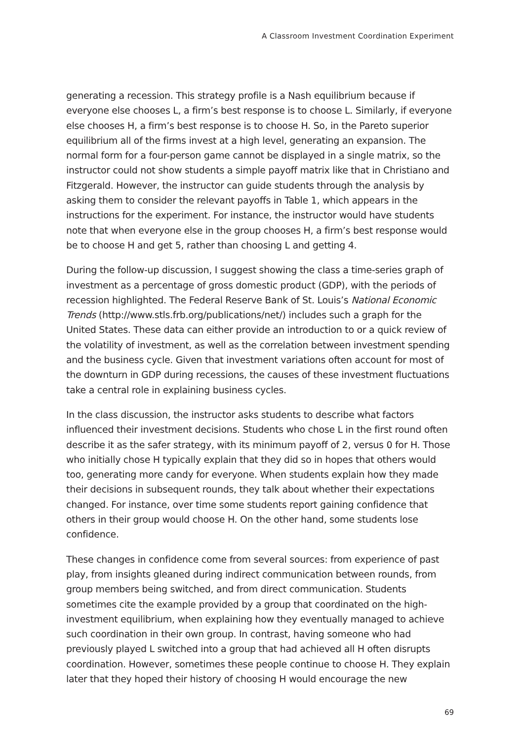A Classroom Investment Coordination Experiment
generating a recession. This strategy profile is a Nash equilibrium because if everyone else chooses L, a firm’s best response is to choose L. Similarly, if everyone else chooses H, a firm’s best response is to choose H. So, in the Pareto superior equilibrium all of the firms invest at a high level, generating an expansion. The normal form for a four-person game cannot be displayed in a single matrix, so the instructor could not show students a simple payoff matrix like that in Christiano and Fitzgerald. However, the instructor can guide students through the analysis by asking them to consider the relevant payoffs in Table 1, which appears in the instructions for the experiment. For instance, the instructor would have students note that when everyone else in the group chooses H, a firm’s best response would be to choose H and get 5, rather than choosing L and getting 4.
During the follow-up discussion, I suggest showing the class a time-series graph of investment as a percentage of gross domestic product (GDP), with the periods of recession highlighted. The Federal Reserve Bank of St. Louis’s National Economic Trends (http://www.stls.frb.org/publications/net/) includes such a graph for the United States. These data can either provide an introduction to or a quick review of the volatility of investment, as well as the correlation between investment spending and the business cycle. Given that investment variations often account for most of the downturn in GDP during recessions, the causes of these investment fluctuations take a central role in explaining business cycles.
In the class discussion, the instructor asks students to describe what factors influenced their investment decisions. Students who chose L in the first round often describe it as the safer strategy, with its minimum payoff of 2, versus 0 for H. Those who initially chose H typically explain that they did so in hopes that others would too, generating more candy for everyone. When students explain how they made their decisions in subsequent rounds, they talk about whether their expectations changed. For instance, over time some students report gaining confidence that others in their group would choose H. On the other hand, some students lose confidence.
These changes in confidence come from several sources: from experience of past play, from insights gleaned during indirect communication between rounds, from group members being switched, and from direct communication. Students sometimes cite the example provided by a group that coordinated on the high-investment equilibrium, when explaining how they eventually managed to achieve such coordination in their own group. In contrast, having someone who had previously played L switched into a group that had achieved all H often disrupts coordination. However, sometimes these people continue to choose H. They explain later that they hoped their history of choosing H would encourage the new
69